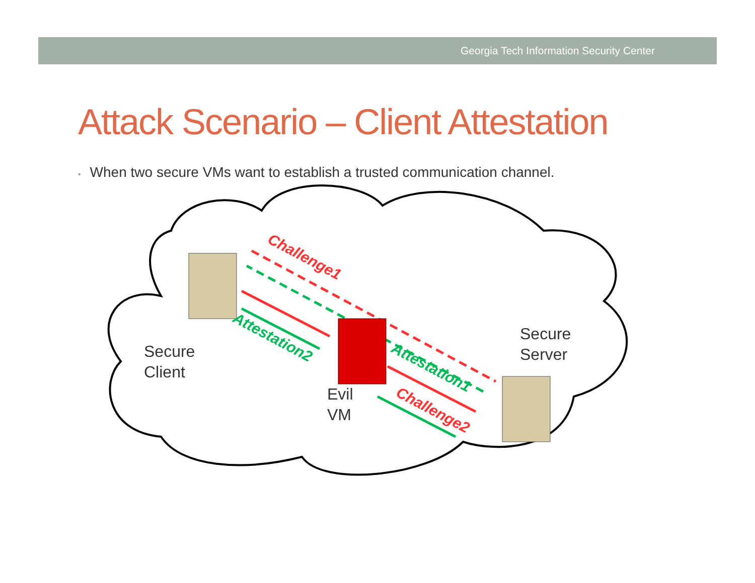Georgia Tech Information Security Center
Attack Scenario – Client Attestation
• When two secure VMs want to establish a trusted communication channel.
Challenge1
Attestation2
Attestation1
Challenge2
Secure
Client
Evil
VM
Secure
Server